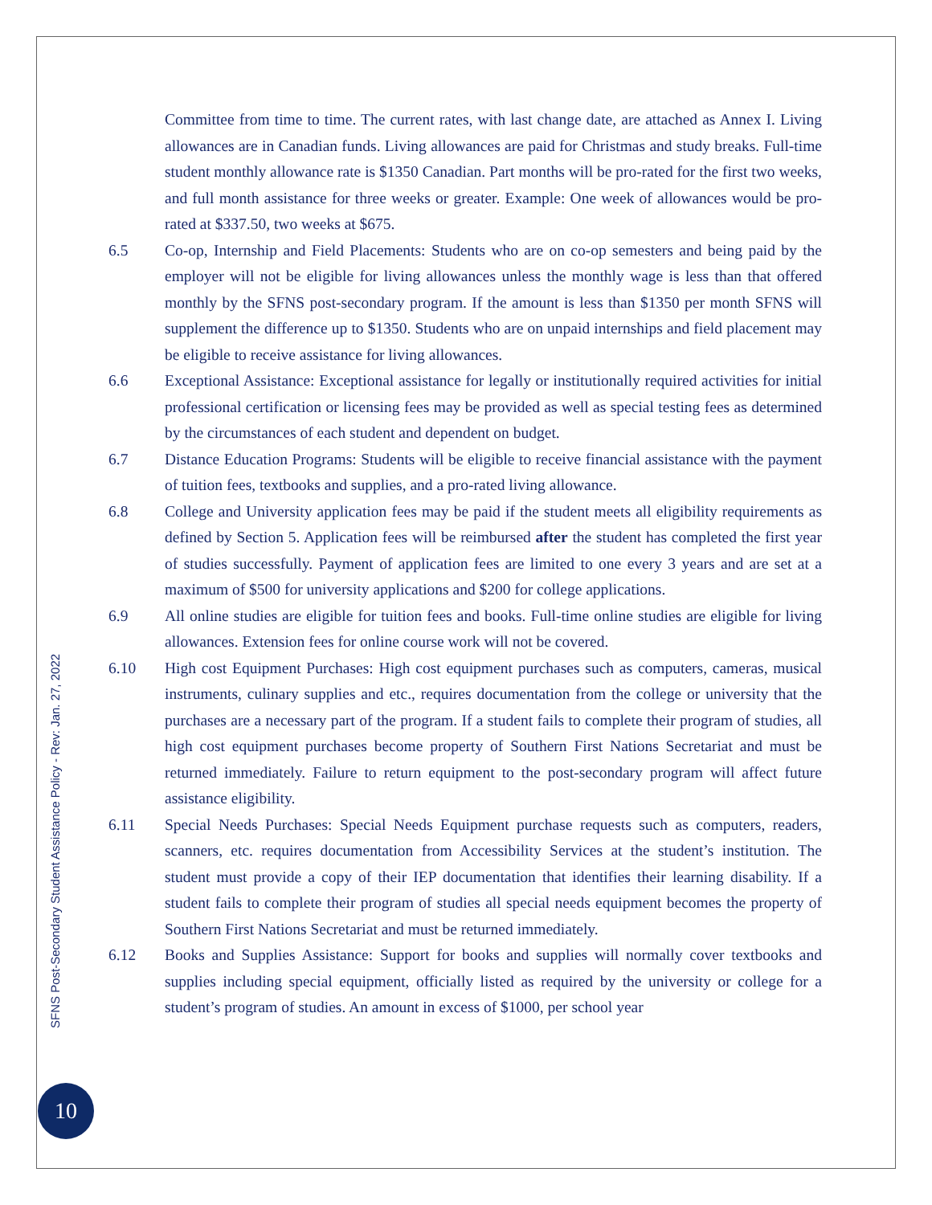Committee from time to time. The current rates, with last change date, are attached as Annex I. Living allowances are in Canadian funds. Living allowances are paid for Christmas and study breaks. Full-time student monthly allowance rate is $1350 Canadian. Part months will be pro-rated for the first two weeks, and full month assistance for three weeks or greater. Example: One week of allowances would be pro-rated at $337.50, two weeks at $675.
6.5 Co-op, Internship and Field Placements: Students who are on co-op semesters and being paid by the employer will not be eligible for living allowances unless the monthly wage is less than that offered monthly by the SFNS post-secondary program. If the amount is less than $1350 per month SFNS will supplement the difference up to $1350. Students who are on unpaid internships and field placement may be eligible to receive assistance for living allowances.
6.6 Exceptional Assistance: Exceptional assistance for legally or institutionally required activities for initial professional certification or licensing fees may be provided as well as special testing fees as determined by the circumstances of each student and dependent on budget.
6.7 Distance Education Programs: Students will be eligible to receive financial assistance with the payment of tuition fees, textbooks and supplies, and a pro-rated living allowance.
6.8 College and University application fees may be paid if the student meets all eligibility requirements as defined by Section 5. Application fees will be reimbursed after the student has completed the first year of studies successfully. Payment of application fees are limited to one every 3 years and are set at a maximum of $500 for university applications and $200 for college applications.
6.9 All online studies are eligible for tuition fees and books. Full-time online studies are eligible for living allowances. Extension fees for online course work will not be covered.
6.10 High cost Equipment Purchases: High cost equipment purchases such as computers, cameras, musical instruments, culinary supplies and etc., requires documentation from the college or university that the purchases are a necessary part of the program. If a student fails to complete their program of studies, all high cost equipment purchases become property of Southern First Nations Secretariat and must be returned immediately. Failure to return equipment to the post-secondary program will affect future assistance eligibility.
6.11 Special Needs Purchases: Special Needs Equipment purchase requests such as computers, readers, scanners, etc. requires documentation from Accessibility Services at the student’s institution. The student must provide a copy of their IEP documentation that identifies their learning disability. If a student fails to complete their program of studies all special needs equipment becomes the property of Southern First Nations Secretariat and must be returned immediately.
6.12 Books and Supplies Assistance: Support for books and supplies will normally cover textbooks and supplies including special equipment, officially listed as required by the university or college for a student’s program of studies. An amount in excess of $1000, per school year
SFNS Post-Secondary Student Assistance Policy - Rev: Jan. 27, 2022
10